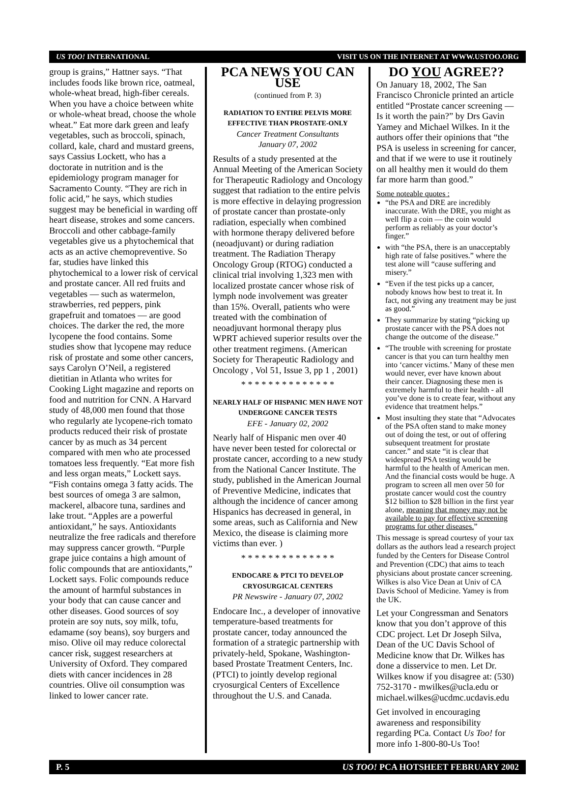US TOO! INTERNATIONAL VISIT US ON THE INTERNET AT WWW.USTOO.ORG
group is grains,” Hattner says. “That includes foods like brown rice, oatmeal, whole-wheat bread, high-fiber cereals. When you have a choice between white or whole-wheat bread, choose the whole wheat.” Eat more dark green and leafy vegetables, such as broccoli, spinach, collard, kale, chard and mustard greens, says Cassius Lockett, who has a doctorate in nutrition and is the epidemiology program manager for Sacramento County. “They are rich in folic acid,” he says, which studies suggest may be beneficial in warding off heart disease, strokes and some cancers. Broccoli and other cabbage-family vegetables give us a phytochemical that acts as an active chemopreventive. So far, studies have linked this phytochemical to a lower risk of cervical and prostate cancer. All red fruits and vegetables — such as watermelon, strawberries, red peppers, pink grapefruit and tomatoes — are good choices. The darker the red, the more lycopene the food contains. Some studies show that lycopene may reduce risk of prostate and some other cancers, says Carolyn O’Neil, a registered dietitian in Atlanta who writes for Cooking Light magazine and reports on food and nutrition for CNN. A Harvard study of 48,000 men found that those who regularly ate lycopene-rich tomato products reduced their risk of prostate cancer by as much as 34 percent compared with men who ate processed tomatoes less frequently. “Eat more fish and less organ meats,” Lockett says. “Fish contains omega 3 fatty acids. The best sources of omega 3 are salmon, mackerel, albacore tuna, sardines and lake trout. “Apples are a powerful antioxidant,” he says. Antioxidants neutralize the free radicals and therefore may suppress cancer growth. “Purple grape juice contains a high amount of folic compounds that are antioxidants,” Lockett says. Folic compounds reduce the amount of harmful substances in your body that can cause cancer and other diseases. Good sources of soy protein are soy nuts, soy milk, tofu, edamame (soy beans), soy burgers and miso. Olive oil may reduce colorectal cancer risk, suggest researchers at University of Oxford. They compared diets with cancer incidences in 28 countries. Olive oil consumption was linked to lower cancer rate.
PCA NEWS YOU CAN USE
(continued from P. 3)
RADIATION TO ENTIRE PELVIS MORE EFFECTIVE THAN PROSTATE-ONLY
Cancer Treatment Consultants
January 07, 2002
Results of a study presented at the Annual Meeting of the American Society for Therapeutic Radiology and Oncology suggest that radiation to the entire pelvis is more effective in delaying progression of prostate cancer than prostate-only radiation, especially when combined with hormone therapy delivered before (neoadjuvant) or during radiation treatment. The Radiation Therapy Oncology Group (RTOG) conducted a clinical trial involving 1,323 men with localized prostate cancer whose risk of lymph node involvement was greater than 15%. Overall, patients who were treated with the combination of neoadjuvant hormonal therapy plus WPRT achieved superior results over the other treatment regimens. (American Society for Therapeutic Radiology and Oncology , Vol 51, Issue 3, pp 1 , 2001)
* * * * * * * * * * * * * *
NEARLY HALF OF HISPANIC MEN HAVE NOT UNDERGONE CANCER TESTS
EFE - January 02, 2002
Nearly half of Hispanic men over 40 have never been tested for colorectal or prostate cancer, according to a new study from the National Cancer Institute. The study, published in the American Journal of Preventive Medicine, indicates that although the incidence of cancer among Hispanics has decreased in general, in some areas, such as California and New Mexico, the disease is claiming more victims than ever. )
* * * * * * * * * * * * * *
ENDOCARE & PTCI TO DEVELOP CRYOSURGICAL CENTERS
PR Newswire - January 07, 2002
Endocare Inc., a developer of innovative temperature-based treatments for prostate cancer, today announced the formation of a strategic partnership with privately-held, Spokane, Washington-based Prostate Treatment Centers, Inc. (PTCI) to jointly develop regional cryosurgical Centers of Excellence throughout the U.S. and Canada.
DO YOU AGREE??
On January 18, 2002, The San Francisco Chronicle printed an article entitled “Prostate cancer screening — Is it worth the pain?” by Drs Gavin Yamey and Michael Wilkes. In it the authors offer their opinions that “the PSA is useless in screening for cancer, and that if we were to use it routinely on all healthy men it would do them far more harm than good.”
Some noteable quotes :
“the PSA and DRE are incredibly inaccurate. With the DRE, you might as well flip a coin — the coin would perform as reliably as your doctor’s finger.”
with “the PSA, there is an unacceptably high rate of false positives.” where the test alone will “cause suffering and misery.”
“Even if the test picks up a cancer, nobody knows how best to treat it. In fact, not giving any treatment may be just as good.”
They summarize by stating “picking up prostate cancer with the PSA does not change the outcome of the disease.”
“The trouble with screening for prostate cancer is that you can turn healthy men into ‘cancer victims.’ Many of these men would never, ever have known about their cancer. Diagnosing these men is extremely harmful to their health - all you’ve done is to create fear, without any evidence that treatment helps.”
Most insulting they state that “Advocates of the PSA often stand to make money out of doing the test, or out of offering subsequent treatment for prostate cancer.” and state “it is clear that widespread PSA testing would be harmful to the health of American men. And the financial costs would be huge. A program to screen all men over 50 for prostate cancer would cost the country $12 billion to $28 billion in the first year alone, meaning that money may not be available to pay for effective screening programs for other diseases.”
This message is spread courtesy of your tax dollars as the authors lead a research project funded by the Centers for Disease Control and Prevention (CDC) that aims to teach physicians about prostate cancer screening. Wilkes is also Vice Dean at Univ of CA Davis School of Medicine. Yamey is from the UK.
Let your Congressman and Senators know that you don’t approve of this CDC project. Let Dr Joseph Silva, Dean of the UC Davis School of Medicine know that Dr. Wilkes has done a disservice to men. Let Dr. Wilkes know if you disagree at: (530) 752-3170 - mwilkes@ucla.edu or michael.wilkes@ucdmc.ucdavis.edu
Get involved in encouraging awareness and responsibility regarding PCa. Contact Us Too! for more info 1-800-80-Us Too!
P. 5 US TOO! PCA HOTSHEET FEBRUARY 2002